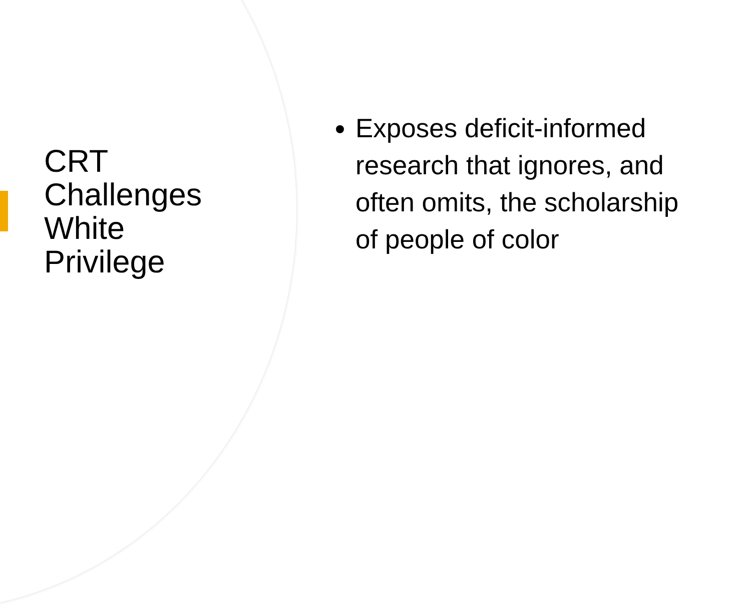CRT
Challenges
White
Privilege
Exposes deficit-informed research that ignores, and often omits, the scholarship of people of color